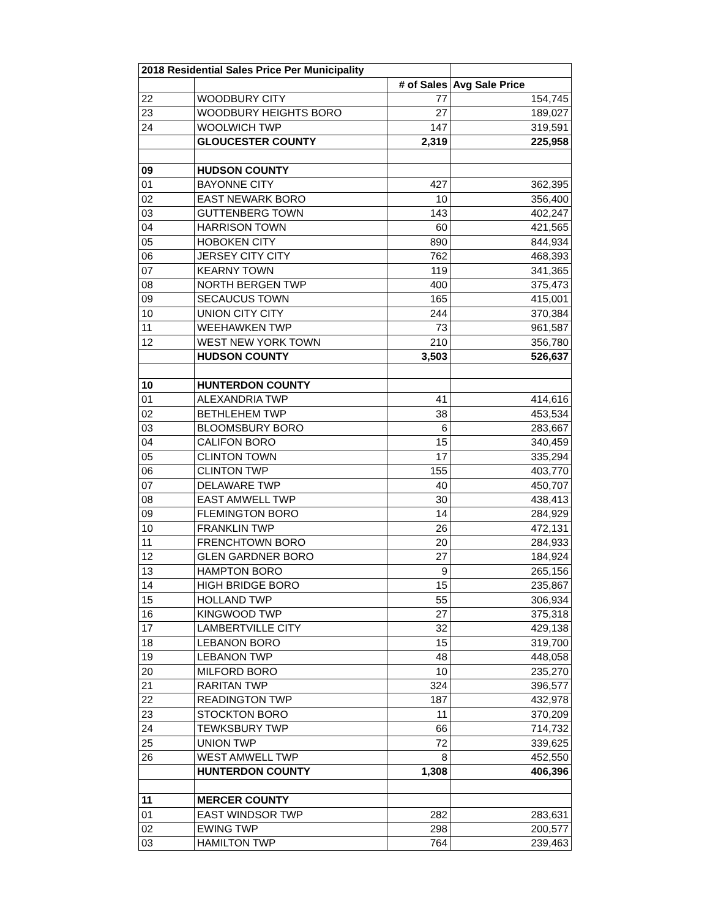| 2018 Residential Sales Price Per Municipality | | | |
| --- | --- | --- | --- |
| | | # of Sales | Avg Sale Price |
| 22 | WOODBURY CITY | 77 | 154,745 |
| 23 | WOODBURY HEIGHTS BORO | 27 | 189,027 |
| 24 | WOOLWICH TWP | 147 | 319,591 |
| | GLOUCESTER COUNTY | 2,319 | 225,958 |
| 09 | HUDSON COUNTY | | |
| 01 | BAYONNE CITY | 427 | 362,395 |
| 02 | EAST NEWARK BORO | 10 | 356,400 |
| 03 | GUTTENBERG TOWN | 143 | 402,247 |
| 04 | HARRISON TOWN | 60 | 421,565 |
| 05 | HOBOKEN CITY | 890 | 844,934 |
| 06 | JERSEY CITY CITY | 762 | 468,393 |
| 07 | KEARNY TOWN | 119 | 341,365 |
| 08 | NORTH BERGEN TWP | 400 | 375,473 |
| 09 | SECAUCUS TOWN | 165 | 415,001 |
| 10 | UNION CITY CITY | 244 | 370,384 |
| 11 | WEEHAWKEN TWP | 73 | 961,587 |
| 12 | WEST NEW YORK TOWN | 210 | 356,780 |
| | HUDSON COUNTY | 3,503 | 526,637 |
| 10 | HUNTERDON COUNTY | | |
| 01 | ALEXANDRIA TWP | 41 | 414,616 |
| 02 | BETHLEHEM TWP | 38 | 453,534 |
| 03 | BLOOMSBURY BORO | 6 | 283,667 |
| 04 | CALIFON BORO | 15 | 340,459 |
| 05 | CLINTON TOWN | 17 | 335,294 |
| 06 | CLINTON TWP | 155 | 403,770 |
| 07 | DELAWARE TWP | 40 | 450,707 |
| 08 | EAST AMWELL TWP | 30 | 438,413 |
| 09 | FLEMINGTON BORO | 14 | 284,929 |
| 10 | FRANKLIN TWP | 26 | 472,131 |
| 11 | FRENCHTOWN BORO | 20 | 284,933 |
| 12 | GLEN GARDNER BORO | 27 | 184,924 |
| 13 | HAMPTON BORO | 9 | 265,156 |
| 14 | HIGH BRIDGE BORO | 15 | 235,867 |
| 15 | HOLLAND TWP | 55 | 306,934 |
| 16 | KINGWOOD TWP | 27 | 375,318 |
| 17 | LAMBERTVILLE CITY | 32 | 429,138 |
| 18 | LEBANON BORO | 15 | 319,700 |
| 19 | LEBANON TWP | 48 | 448,058 |
| 20 | MILFORD BORO | 10 | 235,270 |
| 21 | RARITAN TWP | 324 | 396,577 |
| 22 | READINGTON TWP | 187 | 432,978 |
| 23 | STOCKTON BORO | 11 | 370,209 |
| 24 | TEWKSBURY TWP | 66 | 714,732 |
| 25 | UNION TWP | 72 | 339,625 |
| 26 | WEST AMWELL TWP | 8 | 452,550 |
| | HUNTERDON COUNTY | 1,308 | 406,396 |
| 11 | MERCER COUNTY | | |
| 01 | EAST WINDSOR TWP | 282 | 283,631 |
| 02 | EWING TWP | 298 | 200,577 |
| 03 | HAMILTON TWP | 764 | 239,463 |